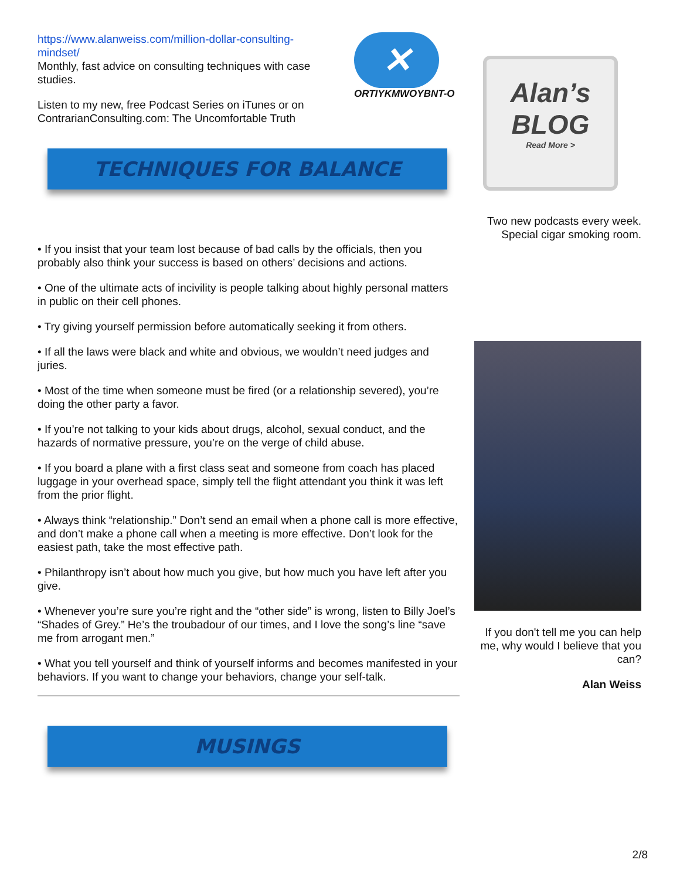https://www.alanweiss.com/million-dollar-consulting-mindset/
Monthly, fast advice on consulting techniques with case studies.
Listen to my new, free Podcast Series on iTunes or on ContrarianConsulting.com: The Uncomfortable Truth
✕
ORTIYKMWOYBNT-O
TECHNIQUES FOR BALANCE
• If you insist that your team lost because of bad calls by the officials, then you probably also think your success is based on others’ decisions and actions.
• One of the ultimate acts of incivility is people talking about highly personal matters in public on their cell phones.
• Try giving yourself permission before automatically seeking it from others.
• If all the laws were black and white and obvious, we wouldn’t need judges and juries.
• Most of the time when someone must be fired (or a relationship severed), you’re doing the other party a favor.
• If you’re not talking to your kids about drugs, alcohol, sexual conduct, and the hazards of normative pressure, you’re on the verge of child abuse.
• If you board a plane with a first class seat and someone from coach has placed luggage in your overhead space, simply tell the flight attendant you think it was left from the prior flight.
• Always think “relationship.” Don’t send an email when a phone call is more effective, and don’t make a phone call when a meeting is more effective. Don’t look for the easiest path, take the most effective path.
• Philanthropy isn’t about how much you give, but how much you have left after you give.
• Whenever you’re sure you’re right and the “other side” is wrong, listen to Billy Joel’s “Shades of Grey.” He’s the troubadour of our times, and I love the song’s line “save me from arrogant men.”
• What you tell yourself and think of yourself informs and becomes manifested in your behaviors. If you want to change your behaviors, change your self-talk.
MUSINGS
Alan’s
BLOG
Read More >
Two new podcasts every week.
Special cigar smoking room.
If you don't tell me you can help me, why would I believe that you can?
Alan Weiss
2/8